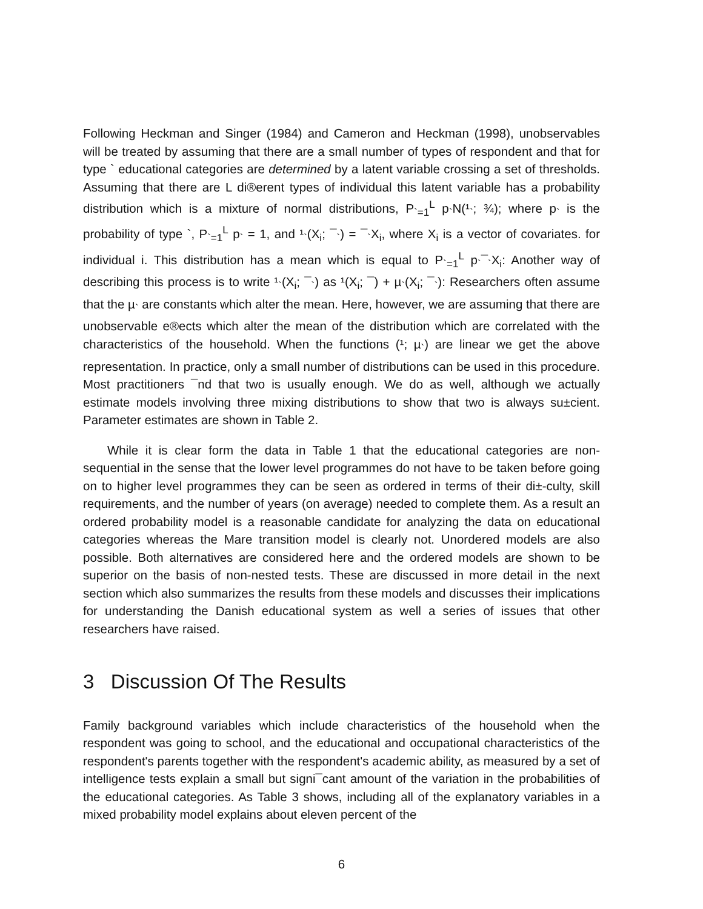Following Heckman and Singer (1984) and Cameron and Heckman (1998), unobservables will be treated by assuming that there are a small number of types of respondent and that for type ` educational categories are determined by a latent variable crossing a set of thresholds. Assuming that there are L di®erent types of individual this latent variable has a probability distribution which is a mixture of normal distributions, P<sub>`=1</sub><sup>L</sup> p<sub>`</sub>N(¹<sub>`</sub>; ¾); where p<sub>`</sub> is the probability of type `, P<sub>`=1</sub><sup>L</sup> p<sub>`</sub> = 1, and ¹<sub>`</sub>(X<sub>i</sub>; ¯<sub>`</sub>) = ¯<sub>`</sub>X<sub>i</sub>, where X<sub>i</sub> is a vector of covariates. for individual i. This distribution has a mean which is equal to P<sub>`=1</sub><sup>L</sup> p<sub>`</sub>¯<sub>`</sub>X<sub>i</sub>: Another way of describing this process is to write ¹<sub>`</sub>(X<sub>i</sub>; ¯<sub>`</sub>) as ¹(X<sub>i</sub>; ¯) + µ<sub>`</sub>(X<sub>i</sub>; ¯<sub>`</sub>): Researchers often assume that the µ<sub>`</sub> are constants which alter the mean. Here, however, we are assuming that there are unobservable e®ects which alter the mean of the distribution which are correlated with the characteristics of the household. When the functions (¹; µ<sub>`</sub>) are linear we get the above representation. In practice, only a small number of distributions can be used in this procedure. Most practitioners ¯nd that two is usually enough. We do as well, although we actually estimate models involving three mixing distributions to show that two is always su±cient. Parameter estimates are shown in Table 2.
While it is clear form the data in Table 1 that the educational categories are non-sequential in the sense that the lower level programmes do not have to be taken before going on to higher level programmes they can be seen as ordered in terms of their di±-culty, skill requirements, and the number of years (on average) needed to complete them. As a result an ordered probability model is a reasonable candidate for analyzing the data on educational categories whereas the Mare transition model is clearly not. Unordered models are also possible. Both alternatives are considered here and the ordered models are shown to be superior on the basis of non-nested tests. These are discussed in more detail in the next section which also summarizes the results from these models and discusses their implications for understanding the Danish educational system as well a series of issues that other researchers have raised.
3 Discussion Of The Results
Family background variables which include characteristics of the household when the respondent was going to school, and the educational and occupational characteristics of the respondent's parents together with the respondent's academic ability, as measured by a set of intelligence tests explain a small but signi¯cant amount of the variation in the probabilities of the educational categories. As Table 3 shows, including all of the explanatory variables in a mixed probability model explains about eleven percent of the
6